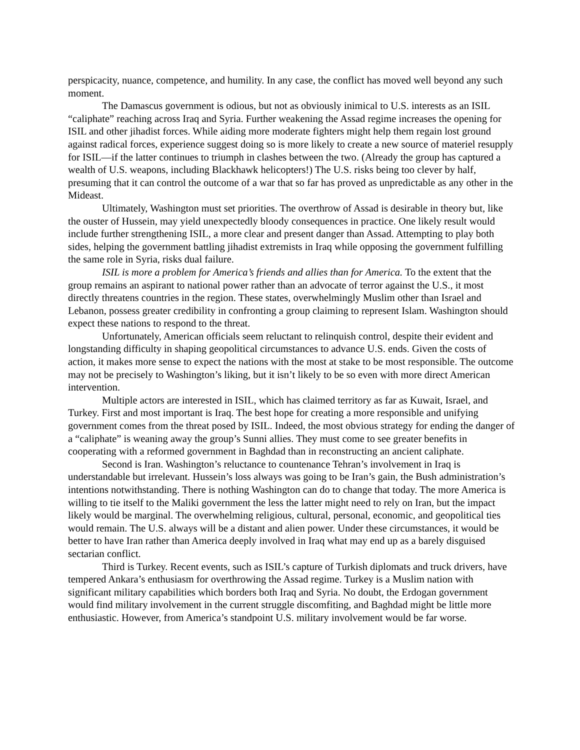perspicacity, nuance, competence, and humility. In any case, the conflict has moved well beyond any such moment.
The Damascus government is odious, but not as obviously inimical to U.S. interests as an ISIL “caliphate” reaching across Iraq and Syria. Further weakening the Assad regime increases the opening for ISIL and other jihadist forces. While aiding more moderate fighters might help them regain lost ground against radical forces, experience suggest doing so is more likely to create a new source of materiel resupply for ISIL—if the latter continues to triumph in clashes between the two. (Already the group has captured a wealth of U.S. weapons, including Blackhawk helicopters!) The U.S. risks being too clever by half, presuming that it can control the outcome of a war that so far has proved as unpredictable as any other in the Mideast.
Ultimately, Washington must set priorities. The overthrow of Assad is desirable in theory but, like the ouster of Hussein, may yield unexpectedly bloody consequences in practice. One likely result would include further strengthening ISIL, a more clear and present danger than Assad. Attempting to play both sides, helping the government battling jihadist extremists in Iraq while opposing the government fulfilling the same role in Syria, risks dual failure.
ISIL is more a problem for America’s friends and allies than for America. To the extent that the group remains an aspirant to national power rather than an advocate of terror against the U.S., it most directly threatens countries in the region. These states, overwhelmingly Muslim other than Israel and Lebanon, possess greater credibility in confronting a group claiming to represent Islam. Washington should expect these nations to respond to the threat.
Unfortunately, American officials seem reluctant to relinquish control, despite their evident and longstanding difficulty in shaping geopolitical circumstances to advance U.S. ends. Given the costs of action, it makes more sense to expect the nations with the most at stake to be most responsible. The outcome may not be precisely to Washington’s liking, but it isn’t likely to be so even with more direct American intervention.
Multiple actors are interested in ISIL, which has claimed territory as far as Kuwait, Israel, and Turkey. First and most important is Iraq. The best hope for creating a more responsible and unifying government comes from the threat posed by ISIL. Indeed, the most obvious strategy for ending the danger of a “caliphate” is weaning away the group’s Sunni allies. They must come to see greater benefits in cooperating with a reformed government in Baghdad than in reconstructing an ancient caliphate.
Second is Iran. Washington’s reluctance to countenance Tehran’s involvement in Iraq is understandable but irrelevant. Hussein’s loss always was going to be Iran’s gain, the Bush administration’s intentions notwithstanding. There is nothing Washington can do to change that today. The more America is willing to tie itself to the Maliki government the less the latter might need to rely on Iran, but the impact likely would be marginal. The overwhelming religious, cultural, personal, economic, and geopolitical ties would remain. The U.S. always will be a distant and alien power. Under these circumstances, it would be better to have Iran rather than America deeply involved in Iraq what may end up as a barely disguised sectarian conflict.
Third is Turkey. Recent events, such as ISIL’s capture of Turkish diplomats and truck drivers, have tempered Ankara’s enthusiasm for overthrowing the Assad regime. Turkey is a Muslim nation with significant military capabilities which borders both Iraq and Syria. No doubt, the Erdogan government would find military involvement in the current struggle discomfiting, and Baghdad might be little more enthusiastic. However, from America’s standpoint U.S. military involvement would be far worse.